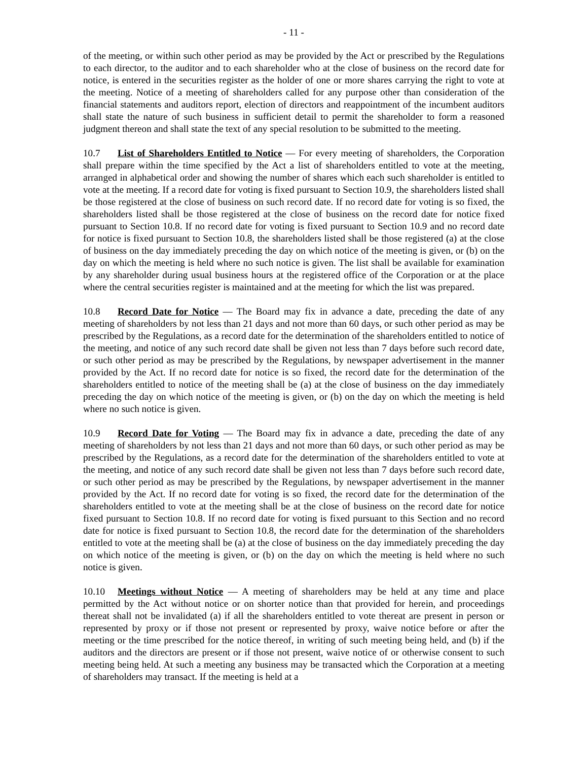- 11 -
of the meeting, or within such other period as may be provided by the Act or prescribed by the Regulations to each director, to the auditor and to each shareholder who at the close of business on the record date for notice, is entered in the securities register as the holder of one or more shares carrying the right to vote at the meeting. Notice of a meeting of shareholders called for any purpose other than consideration of the financial statements and auditors report, election of directors and reappointment of the incumbent auditors shall state the nature of such business in sufficient detail to permit the shareholder to form a reasoned judgment thereon and shall state the text of any special resolution to be submitted to the meeting.
10.7 List of Shareholders Entitled to Notice — For every meeting of shareholders, the Corporation shall prepare within the time specified by the Act a list of shareholders entitled to vote at the meeting, arranged in alphabetical order and showing the number of shares which each such shareholder is entitled to vote at the meeting. If a record date for voting is fixed pursuant to Section 10.9, the shareholders listed shall be those registered at the close of business on such record date. If no record date for voting is so fixed, the shareholders listed shall be those registered at the close of business on the record date for notice fixed pursuant to Section 10.8. If no record date for voting is fixed pursuant to Section 10.9 and no record date for notice is fixed pursuant to Section 10.8, the shareholders listed shall be those registered (a) at the close of business on the day immediately preceding the day on which notice of the meeting is given, or (b) on the day on which the meeting is held where no such notice is given. The list shall be available for examination by any shareholder during usual business hours at the registered office of the Corporation or at the place where the central securities register is maintained and at the meeting for which the list was prepared.
10.8 Record Date for Notice — The Board may fix in advance a date, preceding the date of any meeting of shareholders by not less than 21 days and not more than 60 days, or such other period as may be prescribed by the Regulations, as a record date for the determination of the shareholders entitled to notice of the meeting, and notice of any such record date shall be given not less than 7 days before such record date, or such other period as may be prescribed by the Regulations, by newspaper advertisement in the manner provided by the Act. If no record date for notice is so fixed, the record date for the determination of the shareholders entitled to notice of the meeting shall be (a) at the close of business on the day immediately preceding the day on which notice of the meeting is given, or (b) on the day on which the meeting is held where no such notice is given.
10.9 Record Date for Voting — The Board may fix in advance a date, preceding the date of any meeting of shareholders by not less than 21 days and not more than 60 days, or such other period as may be prescribed by the Regulations, as a record date for the determination of the shareholders entitled to vote at the meeting, and notice of any such record date shall be given not less than 7 days before such record date, or such other period as may be prescribed by the Regulations, by newspaper advertisement in the manner provided by the Act. If no record date for voting is so fixed, the record date for the determination of the shareholders entitled to vote at the meeting shall be at the close of business on the record date for notice fixed pursuant to Section 10.8. If no record date for voting is fixed pursuant to this Section and no record date for notice is fixed pursuant to Section 10.8, the record date for the determination of the shareholders entitled to vote at the meeting shall be (a) at the close of business on the day immediately preceding the day on which notice of the meeting is given, or (b) on the day on which the meeting is held where no such notice is given.
10.10 Meetings without Notice — A meeting of shareholders may be held at any time and place permitted by the Act without notice or on shorter notice than that provided for herein, and proceedings thereat shall not be invalidated (a) if all the shareholders entitled to vote thereat are present in person or represented by proxy or if those not present or represented by proxy, waive notice before or after the meeting or the time prescribed for the notice thereof, in writing of such meeting being held, and (b) if the auditors and the directors are present or if those not present, waive notice of or otherwise consent to such meeting being held. At such a meeting any business may be transacted which the Corporation at a meeting of shareholders may transact. If the meeting is held at a